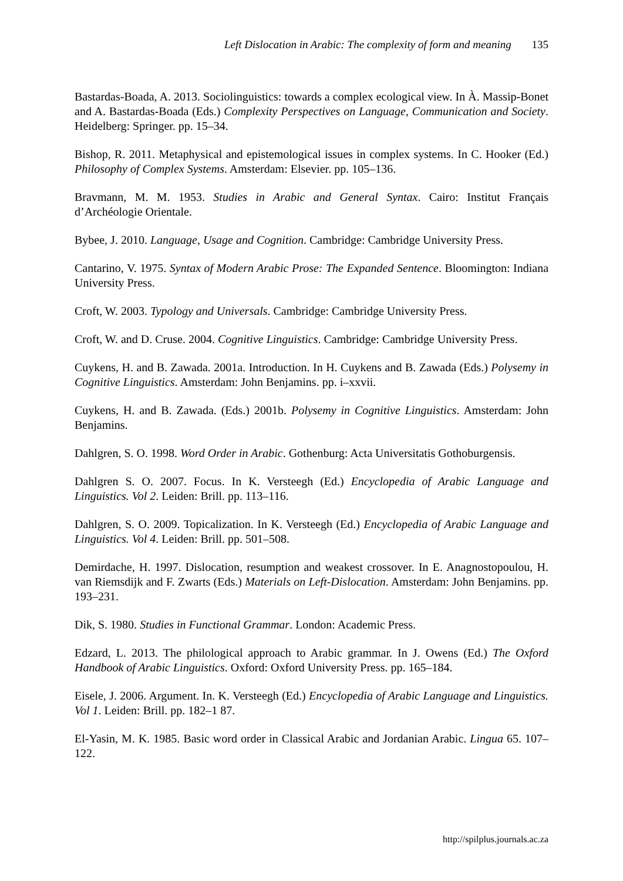Left Dislocation in Arabic: The complexity of form and meaning 135
Bastardas-Boada, A. 2013. Sociolinguistics: towards a complex ecological view. In À. Massip-Bonet and A. Bastardas-Boada (Eds.) Complexity Perspectives on Language, Communication and Society. Heidelberg: Springer. pp. 15–34.
Bishop, R. 2011. Metaphysical and epistemological issues in complex systems. In C. Hooker (Ed.) Philosophy of Complex Systems. Amsterdam: Elsevier. pp. 105–136.
Bravmann, M. M. 1953. Studies in Arabic and General Syntax. Cairo: Institut Français d’Archéologie Orientale.
Bybee, J. 2010. Language, Usage and Cognition. Cambridge: Cambridge University Press.
Cantarino, V. 1975. Syntax of Modern Arabic Prose: The Expanded Sentence. Bloomington: Indiana University Press.
Croft, W. 2003. Typology and Universals. Cambridge: Cambridge University Press.
Croft, W. and D. Cruse. 2004. Cognitive Linguistics. Cambridge: Cambridge University Press.
Cuykens, H. and B. Zawada. 2001a. Introduction. In H. Cuykens and B. Zawada (Eds.) Polysemy in Cognitive Linguistics. Amsterdam: John Benjamins. pp. i–xxvii.
Cuykens, H. and B. Zawada. (Eds.) 2001b. Polysemy in Cognitive Linguistics. Amsterdam: John Benjamins.
Dahlgren, S. O. 1998. Word Order in Arabic. Gothenburg: Acta Universitatis Gothoburgensis.
Dahlgren S. O. 2007. Focus. In K. Versteegh (Ed.) Encyclopedia of Arabic Language and Linguistics. Vol 2. Leiden: Brill. pp. 113–116.
Dahlgren, S. O. 2009. Topicalization. In K. Versteegh (Ed.) Encyclopedia of Arabic Language and Linguistics. Vol 4. Leiden: Brill. pp. 501–508.
Demirdache, H. 1997. Dislocation, resumption and weakest crossover. In E. Anagnostopoulou, H. van Riemsdijk and F. Zwarts (Eds.) Materials on Left-Dislocation. Amsterdam: John Benjamins. pp. 193–231.
Dik, S. 1980. Studies in Functional Grammar. London: Academic Press.
Edzard, L. 2013. The philological approach to Arabic grammar. In J. Owens (Ed.) The Oxford Handbook of Arabic Linguistics. Oxford: Oxford University Press. pp. 165–184.
Eisele, J. 2006. Argument. In. K. Versteegh (Ed.) Encyclopedia of Arabic Language and Linguistics. Vol 1. Leiden: Brill. pp. 182–1 87.
El-Yasin, M. K. 1985. Basic word order in Classical Arabic and Jordanian Arabic. Lingua 65. 107–122.
http://spilplus.journals.ac.za